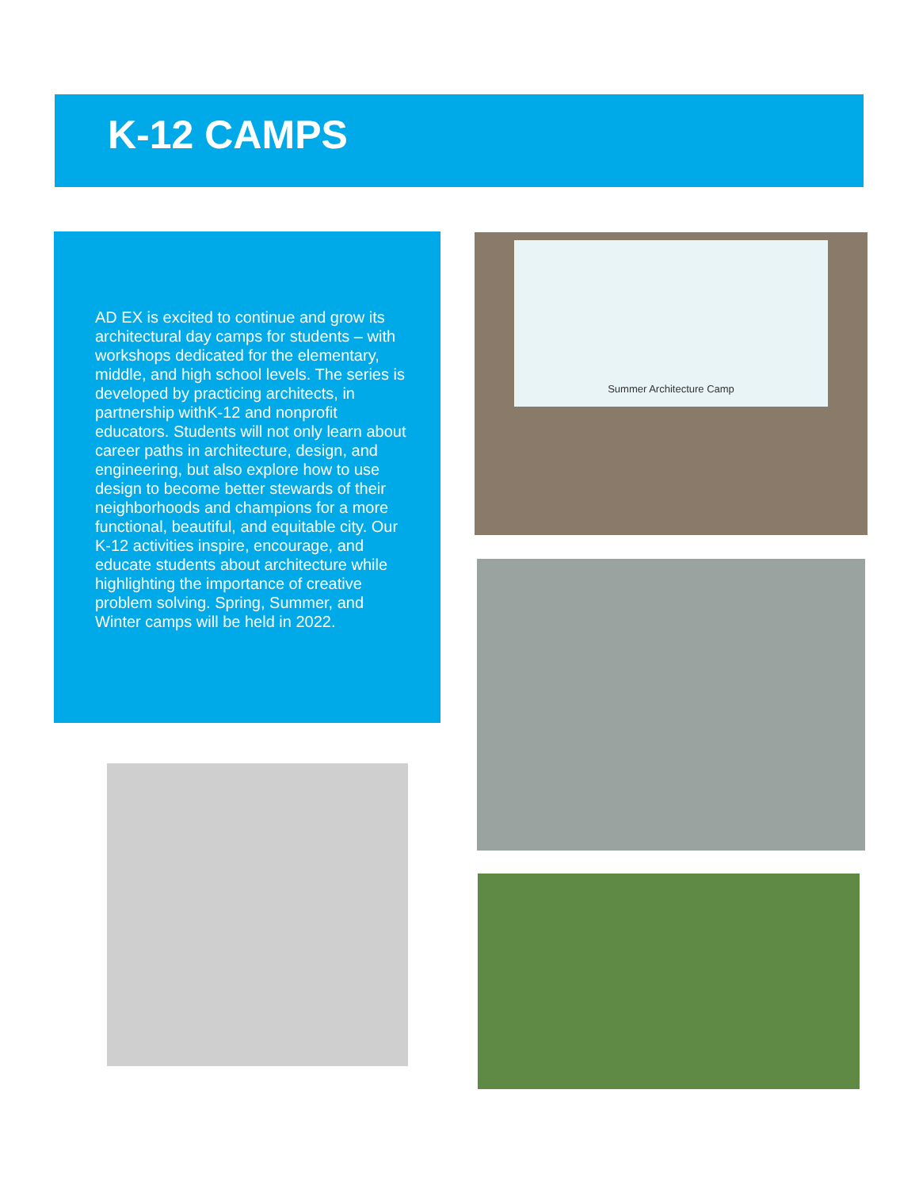K-12 CAMPS
AD EX is excited to continue and grow its architectural day camps for students – with workshops dedicated for the elementary, middle, and high school levels. The series is developed by practicing architects, in partnership withK-12 and nonprofit educators. Students will not only learn about career paths in architecture, design, and engineering, but also explore how to use design to become better stewards of their neighborhoods and champions for a more functional, beautiful, and equitable city. Our K-12 activities inspire, encourage, and educate students about architecture while highlighting the importance of creative problem solving. Spring, Summer, and Winter camps will be held in 2022.
Summer Architecture Camp